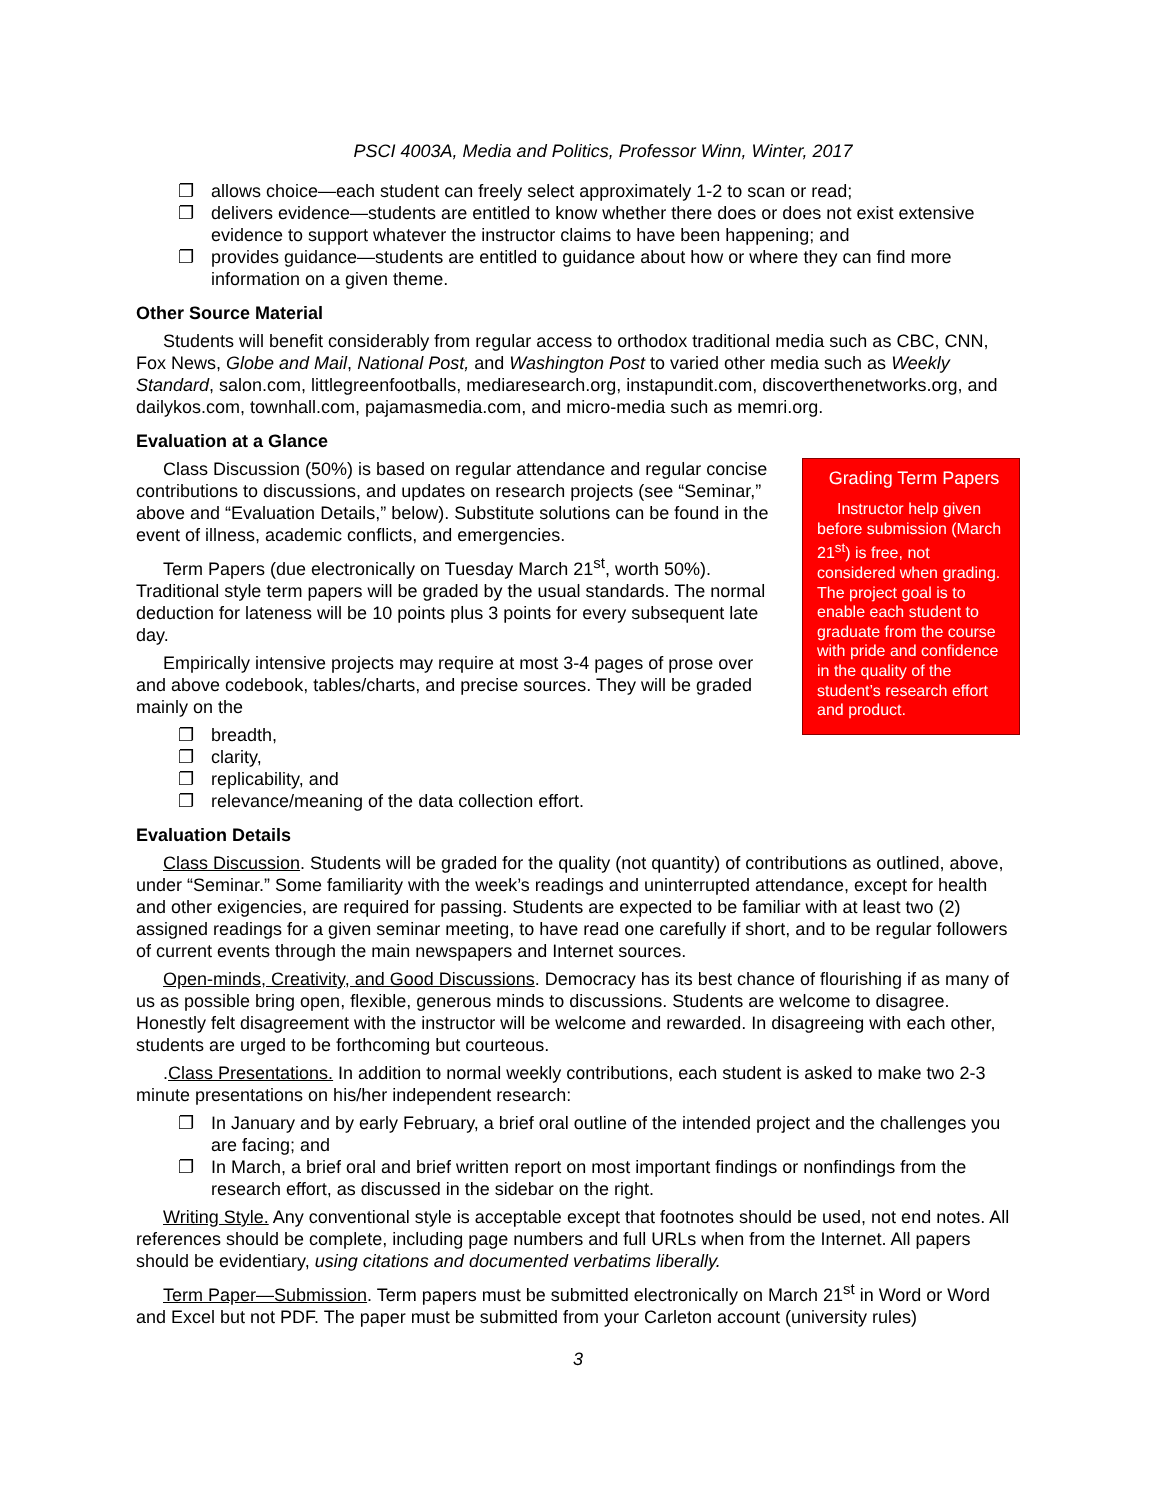PSCI 4003A, Media and Politics, Professor Winn, Winter, 2017
❐ allows choice—each student can freely select approximately 1-2 to scan or read;
❐ delivers evidence—students are entitled to know whether there does or does not exist extensive evidence to support whatever the instructor claims to have been happening; and
❐ provides guidance—students are entitled to guidance about how or where they can find more information on a given theme.
Other Source Material
Students will benefit considerably from regular access to orthodox traditional media such as CBC, CNN, Fox News, Globe and Mail, National Post, and Washington Post to varied other media such as Weekly Standard, salon.com, littlegreenfootballs, mediaresearch.org, instapundit.com, discoverthenetworks.org, and dailykos.com, townhall.com, pajamasmedia.com, and micro-media such as memri.org.
Evaluation at a Glance
Grading Term Papers
Instructor help given before submission (March 21<sup>st</sup>) is free, not considered when grading. The project goal is to enable each student to graduate from the course with pride and confidence in the quality of the student’s research effort and product.
Class Discussion (50%) is based on regular attendance and regular concise contributions to discussions, and updates on research projects (see “Seminar,” above and “Evaluation Details,” below). Substitute solutions can be found in the event of illness, academic conflicts, and emergencies.
Term Papers (due electronically on Tuesday March 21<sup>st</sup>, worth 50%). Traditional style term papers will be graded by the usual standards. The normal deduction for lateness will be 10 points plus 3 points for every subsequent late day.
Empirically intensive projects may require at most 3-4 pages of prose over and above codebook, tables/charts, and precise sources. They will be graded mainly on the
❐ breadth,
❐ clarity,
❐ replicability, and
❐ relevance/meaning of the data collection effort.
Evaluation Details
Class Discussion. Students will be graded for the quality (not quantity) of contributions as outlined, above, under “Seminar.” Some familiarity with the week’s readings and uninterrupted attendance, except for health and other exigencies, are required for passing. Students are expected to be familiar with at least two (2) assigned readings for a given seminar meeting, to have read one carefully if short, and to be regular followers of current events through the main newspapers and Internet sources.
Open-minds, Creativity, and Good Discussions. Democracy has its best chance of flourishing if as many of us as possible bring open, flexible, generous minds to discussions. Students are welcome to disagree. Honestly felt disagreement with the instructor will be welcome and rewarded. In disagreeing with each other, students are urged to be forthcoming but courteous.
.Class Presentations. In addition to normal weekly contributions, each student is asked to make two 2-3 minute presentations on his/her independent research:
❐ In January and by early February, a brief oral outline of the intended project and the challenges you are facing; and
❐ In March, a brief oral and brief written report on most important findings or nonfindings from the research effort, as discussed in the sidebar on the right.
Writing Style. Any conventional style is acceptable except that footnotes should be used, not end notes. All references should be complete, including page numbers and full URLs when from the Internet. All papers should be evidentiary, using citations and documented verbatims liberally.
Term Paper—Submission. Term papers must be submitted electronically on March 21<sup>st</sup> in Word or Word and Excel but not PDF. The paper must be submitted from your Carleton account (university rules)
3